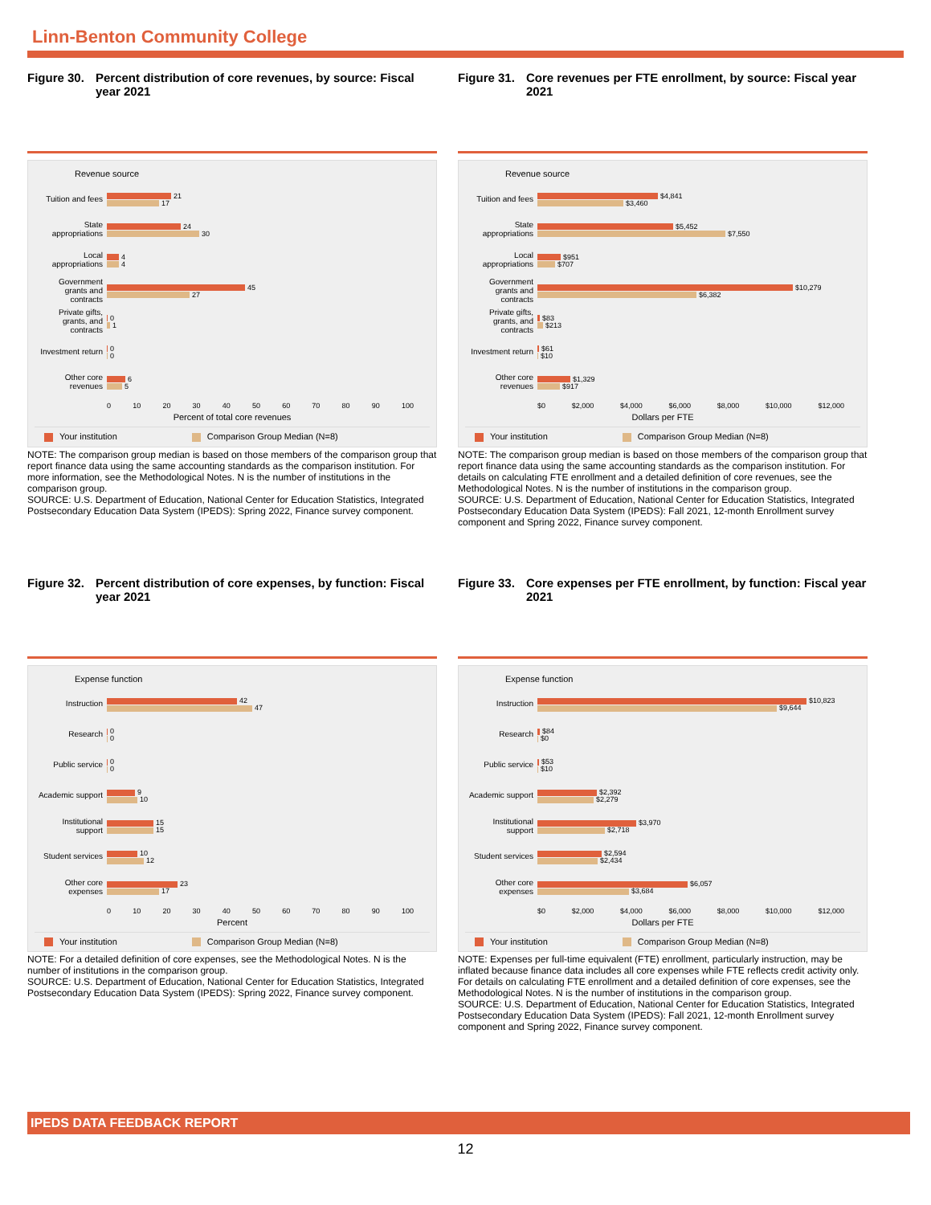Linn-Benton Community College
Figure 30. Percent distribution of core revenues, by source: Fiscal year 2021
Revenue source
Tuition and fees
21
17
State appropriations
24
30
Local appropriations
4
4
Government grants and contracts
45
27
Private gifts, grants, and contracts
0
1
Investment return
0
0
Other core revenues
6
5
0 10 20 30 40 50 60 70 80 90 100
Percent of total core revenues
Your institution Comparison Group Median (N=8)
NOTE: The comparison group median is based on those members of the comparison group that report finance data using the same accounting standards as the comparison institution. For more information, see the Methodological Notes. N is the number of institutions in the comparison group.
SOURCE: U.S. Department of Education, National Center for Education Statistics, Integrated Postsecondary Education Data System (IPEDS): Spring 2022, Finance survey component.
Figure 31. Core revenues per FTE enrollment, by source: Fiscal year 2021
Revenue source
Tuition and fees
$4,841
$3,460
State appropriations
$5,452
$7,550
Local appropriations
$951
$707
Government grants and contracts
$10,279
$6,382
Private gifts, grants, and contracts
$83
$213
Investment return
$61
$10
Other core revenues
$1,329
$917
$0 $2,000 $4,000 $6,000 $8,000 $10,000 $12,000
Dollars per FTE
Your institution Comparison Group Median (N=8)
NOTE: The comparison group median is based on those members of the comparison group that report finance data using the same accounting standards as the comparison institution. For details on calculating FTE enrollment and a detailed definition of core revenues, see the Methodological Notes. N is the number of institutions in the comparison group.
SOURCE: U.S. Department of Education, National Center for Education Statistics, Integrated Postsecondary Education Data System (IPEDS): Fall 2021, 12-month Enrollment survey component and Spring 2022, Finance survey component.
Figure 32. Percent distribution of core expenses, by function: Fiscal year 2021
Expense function
Instruction
42
47
Research
0
0
Public service
0
0
Academic support
9
10
Institutional support
15
15
Student services
10
12
Other core expenses
23
17
0 10 20 30 40 50 60 70 80 90 100
Percent
Your institution Comparison Group Median (N=8)
NOTE: For a detailed definition of core expenses, see the Methodological Notes. N is the number of institutions in the comparison group.
SOURCE: U.S. Department of Education, National Center for Education Statistics, Integrated Postsecondary Education Data System (IPEDS): Spring 2022, Finance survey component.
Figure 33. Core expenses per FTE enrollment, by function: Fiscal year 2021
Expense function
Instruction
$10,823
$9,644
Research
$84
$0
Public service
$53
$10
Academic support
$2,392
$2,279
Institutional support
$3,970
$2,718
Student services
$2,594
$2,434
Other core expenses
$6,057
$3,684
$0 $2,000 $4,000 $6,000 $8,000 $10,000 $12,000
Dollars per FTE
Your institution Comparison Group Median (N=8)
NOTE: Expenses per full-time equivalent (FTE) enrollment, particularly instruction, may be inflated because finance data includes all core expenses while FTE reflects credit activity only. For details on calculating FTE enrollment and a detailed definition of core expenses, see the Methodological Notes. N is the number of institutions in the comparison group.
SOURCE: U.S. Department of Education, National Center for Education Statistics, Integrated Postsecondary Education Data System (IPEDS): Fall 2021, 12-month Enrollment survey component and Spring 2022, Finance survey component.
IPEDS DATA FEEDBACK REPORT
12